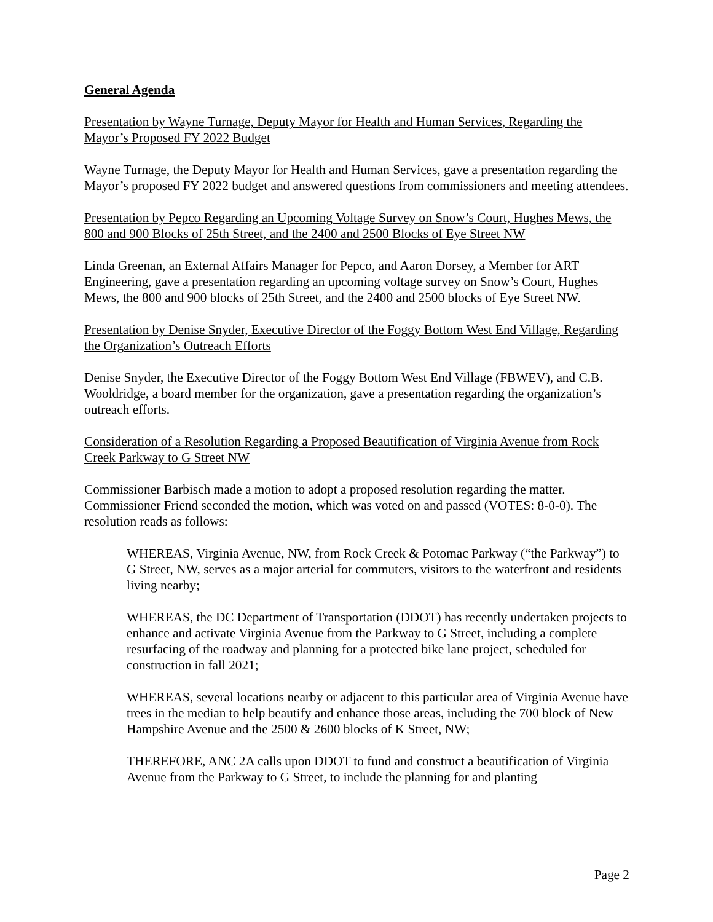General Agenda
Presentation by Wayne Turnage, Deputy Mayor for Health and Human Services, Regarding the Mayor’s Proposed FY 2022 Budget
Wayne Turnage, the Deputy Mayor for Health and Human Services, gave a presentation regarding the Mayor’s proposed FY 2022 budget and answered questions from commissioners and meeting attendees.
Presentation by Pepco Regarding an Upcoming Voltage Survey on Snow’s Court, Hughes Mews, the 800 and 900 Blocks of 25th Street, and the 2400 and 2500 Blocks of Eye Street NW
Linda Greenan, an External Affairs Manager for Pepco, and Aaron Dorsey, a Member for ART Engineering, gave a presentation regarding an upcoming voltage survey on Snow’s Court, Hughes Mews, the 800 and 900 blocks of 25th Street, and the 2400 and 2500 blocks of Eye Street NW.
Presentation by Denise Snyder, Executive Director of the Foggy Bottom West End Village, Regarding the Organization’s Outreach Efforts
Denise Snyder, the Executive Director of the Foggy Bottom West End Village (FBWEV), and C.B. Wooldridge, a board member for the organization, gave a presentation regarding the organization’s outreach efforts.
Consideration of a Resolution Regarding a Proposed Beautification of Virginia Avenue from Rock Creek Parkway to G Street NW
Commissioner Barbisch made a motion to adopt a proposed resolution regarding the matter. Commissioner Friend seconded the motion, which was voted on and passed (VOTES: 8-0-0). The resolution reads as follows:
WHEREAS, Virginia Avenue, NW, from Rock Creek & Potomac Parkway (“the Parkway”) to G Street, NW, serves as a major arterial for commuters, visitors to the waterfront and residents living nearby;
WHEREAS, the DC Department of Transportation (DDOT) has recently undertaken projects to enhance and activate Virginia Avenue from the Parkway to G Street, including a complete resurfacing of the roadway and planning for a protected bike lane project, scheduled for construction in fall 2021;
WHEREAS, several locations nearby or adjacent to this particular area of Virginia Avenue have trees in the median to help beautify and enhance those areas, including the 700 block of New Hampshire Avenue and the 2500 & 2600 blocks of K Street, NW;
THEREFORE, ANC 2A calls upon DDOT to fund and construct a beautification of Virginia Avenue from the Parkway to G Street, to include the planning for and planting
Page 2